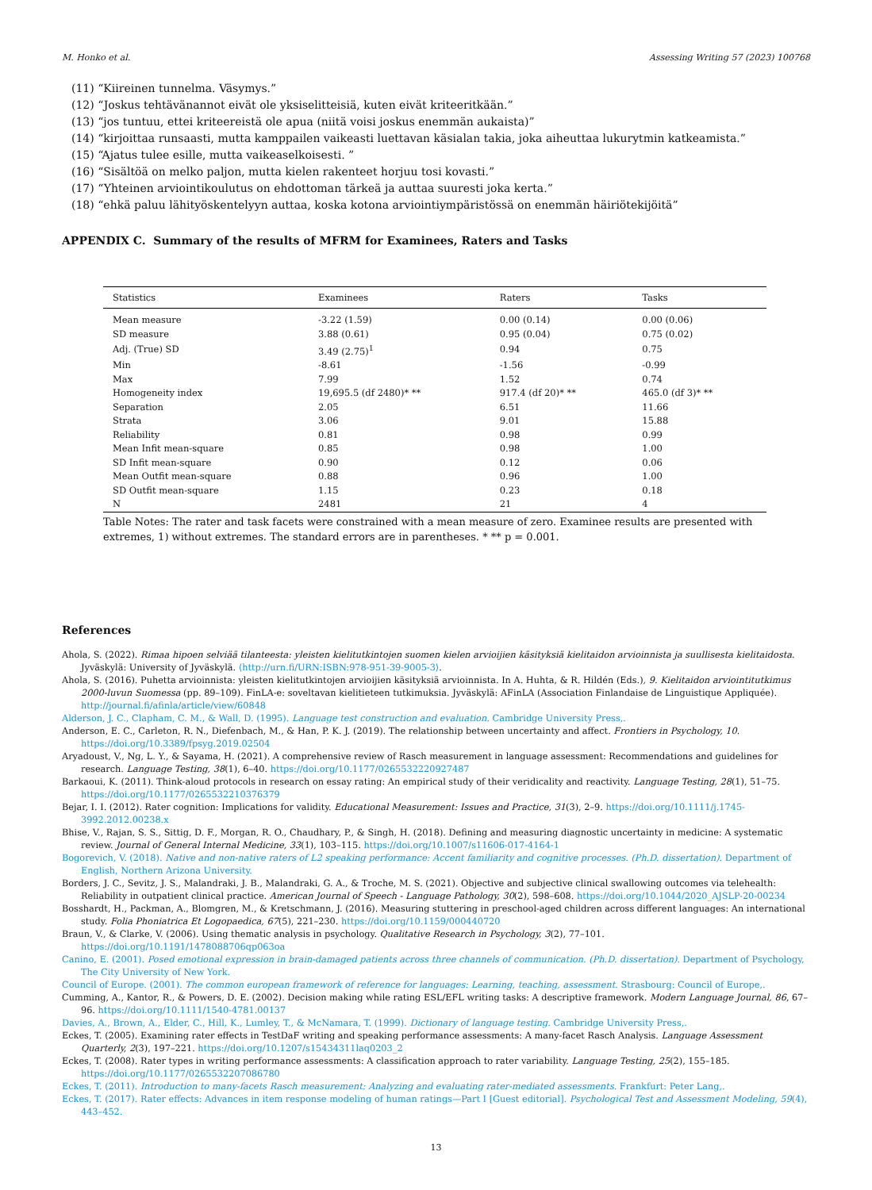M. Honko et al. Assessing Writing 57 (2023) 100768
(11) “Kiireinen tunnelma. Väsymys.”
(12) “Joskus tehtävänannot eivät ole yksiselitteisiä, kuten eivät kriteeritkään.”
(13) “jos tuntuu, ettei kriteereistä ole apua (niitä voisi joskus enemmän aukaista)”
(14) “kirjoittaa runsaasti, mutta kamppailen vaikeasti luettavan käsialan takia, joka aiheuttaa lukurytmin katkeamista.”
(15) “Ajatus tulee esille, mutta vaikeaselkoisesti. ”
(16) “Sisältöä on melko paljon, mutta kielen rakenteet horjuu tosi kovasti.”
(17) “Yhteinen arviointikoulutus on ehdottoman tärkeä ja auttaa suuresti joka kerta.”
(18) “ehkä paluu lähityöskentelyyn auttaa, koska kotona arviointiympäristössä on enemmän häiriötekijöitä”
APPENDIX C. Summary of the results of MFRM for Examinees, Raters and Tasks
| Statistics | Examinees | Raters | Tasks |
| --- | --- | --- | --- |
| Mean measure | -3.22 (1.59) | 0.00 (0.14) | 0.00 (0.06) |
| SD measure | 3.88 (0.61) | 0.95 (0.04) | 0.75 (0.02) |
| Adj. (True) SD | 3.49 (2.75)<sup>1</sup> | 0.94 | 0.75 |
| Min | -8.61 | -1.56 | -0.99 |
| Max | 7.99 | 1.52 | 0.74 |
| Homogeneity index | 19,695.5 (df 2480)* ** | 917.4 (df 20)* ** | 465.0 (df 3)* ** |
| Separation | 2.05 | 6.51 | 11.66 |
| Strata | 3.06 | 9.01 | 15.88 |
| Reliability | 0.81 | 0.98 | 0.99 |
| Mean Infit mean-square | 0.85 | 0.98 | 1.00 |
| SD Infit mean-square | 0.90 | 0.12 | 0.06 |
| Mean Outfit mean-square | 0.88 | 0.96 | 1.00 |
| SD Outfit mean-square | 1.15 | 0.23 | 0.18 |
| N | 2481 | 21 | 4 |
Table Notes: The rater and task facets were constrained with a mean measure of zero. Examinee results are presented with extremes, 1) without extremes. The standard errors are in parentheses. * ** p = 0.001.
References
Ahola, S. (2022). Rimaa hipoen selviää tilanteesta: yleisten kielitutkintojen suomen kielen arvioijien käsityksiä kielitaidon arvioinnista ja suullisesta kielitaidosta. Jyväskylä: University of Jyväskylä. ⟨http://urn.fi/URN:ISBN:978-951-39-9005-3⟩.
Ahola, S. (2016). Puhetta arvioinnista: yleisten kielitutkintojen arvioijien käsityksiä arvioinnista. In A. Huhta, & R. Hildén (Eds.), 9. Kielitaidon arviointitutkimus 2000-luvun Suomessa (pp. 89–109). FinLA-e: soveltavan kielitieteen tutkimuksia. Jyväskylä: AFinLA (Association Finlandaise de Linguistique Appliquée). http://journal.fi/afinla/article/view/60848
Alderson, J. C., Clapham, C. M., & Wall, D. (1995). Language test construction and evaluation. Cambridge University Press,.
Anderson, E. C., Carleton, R. N., Diefenbach, M., & Han, P. K. J. (2019). The relationship between uncertainty and affect. Frontiers in Psychology, 10. https://doi.org/10.3389/fpsyg.2019.02504
Aryadoust, V., Ng, L. Y., & Sayama, H. (2021). A comprehensive review of Rasch measurement in language assessment: Recommendations and guidelines for research. Language Testing, 38(1), 6–40. https://doi.org/10.1177/0265532220927487
Barkaoui, K. (2011). Think-aloud protocols in research on essay rating: An empirical study of their veridicality and reactivity. Language Testing, 28(1), 51–75. https://doi.org/10.1177/0265532210376379
Bejar, I. I. (2012). Rater cognition: Implications for validity. Educational Measurement: Issues and Practice, 31(3), 2–9. https://doi.org/10.1111/j.1745-3992.2012.00238.x
Bhise, V., Rajan, S. S., Sittig, D. F., Morgan, R. O., Chaudhary, P., & Singh, H. (2018). Defining and measuring diagnostic uncertainty in medicine: A systematic review. Journal of General Internal Medicine, 33(1), 103–115. https://doi.org/10.1007/s11606-017-4164-1
Bogorevich, V. (2018). Native and non-native raters of L2 speaking performance: Accent familiarity and cognitive processes. (Ph.D. dissertation). Department of English, Northern Arizona University.
Borders, J. C., Sevitz, J. S., Malandraki, J. B., Malandraki, G. A., & Troche, M. S. (2021). Objective and subjective clinical swallowing outcomes via telehealth: Reliability in outpatient clinical practice. American Journal of Speech - Language Pathology, 30(2), 598–608. https://doi.org/10.1044/2020_AJSLP-20-00234
Bosshardt, H., Packman, A., Blomgren, M., & Kretschmann, J. (2016). Measuring stuttering in preschool-aged children across different languages: An international study. Folia Phoniatrica Et Logopaedica, 67(5), 221–230. https://doi.org/10.1159/000440720
Braun, V., & Clarke, V. (2006). Using thematic analysis in psychology. Qualitative Research in Psychology, 3(2), 77–101. https://doi.org/10.1191/1478088706qp063oa
Canino, E. (2001). Posed emotional expression in brain-damaged patients across three channels of communication. (Ph.D. dissertation). Department of Psychology, The City University of New York.
Council of Europe. (2001). The common european framework of reference for languages: Learning, teaching, assessment. Strasbourg: Council of Europe,.
Cumming, A., Kantor, R., & Powers, D. E. (2002). Decision making while rating ESL/EFL writing tasks: A descriptive framework. Modern Language Journal, 86, 67–96. https://doi.org/10.1111/1540-4781.00137
Davies, A., Brown, A., Elder, C., Hill, K., Lumley, T., & McNamara, T. (1999). Dictionary of language testing. Cambridge University Press,.
Eckes, T. (2005). Examining rater effects in TestDaF writing and speaking performance assessments: A many-facet Rasch Analysis. Language Assessment Quarterly, 2(3), 197–221. https://doi.org/10.1207/s15434311laq0203_2
Eckes, T. (2008). Rater types in writing performance assessments: A classification approach to rater variability. Language Testing, 25(2), 155–185. https://doi.org/10.1177/0265532207086780
Eckes, T. (2011). Introduction to many-facets Rasch measurement: Analyzing and evaluating rater-mediated assessments. Frankfurt: Peter Lang,.
Eckes, T. (2017). Rater effects: Advances in item response modeling of human ratings—Part I [Guest editorial]. Psychological Test and Assessment Modeling, 59(4), 443–452.
13